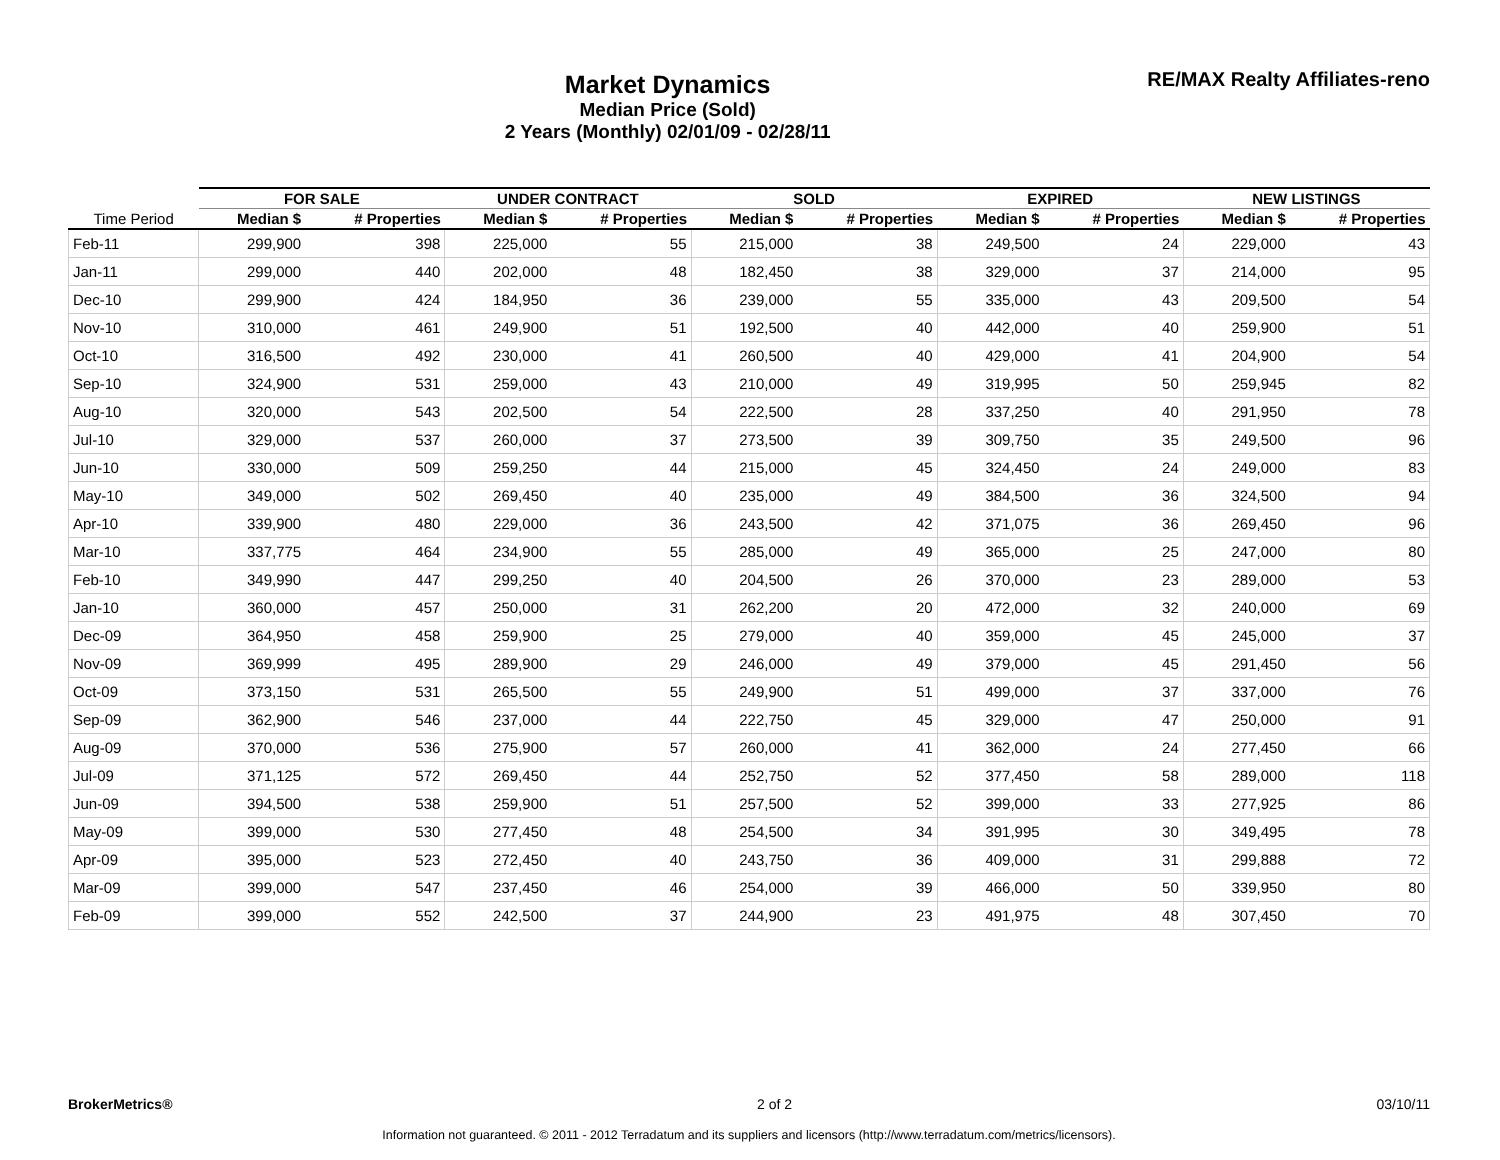Market Dynamics
Median Price (Sold)
2 Years (Monthly) 02/01/09 - 02/28/11
RE/MAX Realty Affiliates-reno
| | FOR SALE | | UNDER CONTRACT | | SOLD | | EXPIRED | | NEW LISTINGS | |
| --- | --- | --- | --- | --- | --- | --- | --- | --- | --- | --- |
| Time Period | Median $ | # Properties | Median $ | # Properties | Median $ | # Properties | Median $ | # Properties | Median $ | # Properties |
| Feb-11 | 299,900 | 398 | 225,000 | 55 | 215,000 | 38 | 249,500 | 24 | 229,000 | 43 |
| Jan-11 | 299,000 | 440 | 202,000 | 48 | 182,450 | 38 | 329,000 | 37 | 214,000 | 95 |
| Dec-10 | 299,900 | 424 | 184,950 | 36 | 239,000 | 55 | 335,000 | 43 | 209,500 | 54 |
| Nov-10 | 310,000 | 461 | 249,900 | 51 | 192,500 | 40 | 442,000 | 40 | 259,900 | 51 |
| Oct-10 | 316,500 | 492 | 230,000 | 41 | 260,500 | 40 | 429,000 | 41 | 204,900 | 54 |
| Sep-10 | 324,900 | 531 | 259,000 | 43 | 210,000 | 49 | 319,995 | 50 | 259,945 | 82 |
| Aug-10 | 320,000 | 543 | 202,500 | 54 | 222,500 | 28 | 337,250 | 40 | 291,950 | 78 |
| Jul-10 | 329,000 | 537 | 260,000 | 37 | 273,500 | 39 | 309,750 | 35 | 249,500 | 96 |
| Jun-10 | 330,000 | 509 | 259,250 | 44 | 215,000 | 45 | 324,450 | 24 | 249,000 | 83 |
| May-10 | 349,000 | 502 | 269,450 | 40 | 235,000 | 49 | 384,500 | 36 | 324,500 | 94 |
| Apr-10 | 339,900 | 480 | 229,000 | 36 | 243,500 | 42 | 371,075 | 36 | 269,450 | 96 |
| Mar-10 | 337,775 | 464 | 234,900 | 55 | 285,000 | 49 | 365,000 | 25 | 247,000 | 80 |
| Feb-10 | 349,990 | 447 | 299,250 | 40 | 204,500 | 26 | 370,000 | 23 | 289,000 | 53 |
| Jan-10 | 360,000 | 457 | 250,000 | 31 | 262,200 | 20 | 472,000 | 32 | 240,000 | 69 |
| Dec-09 | 364,950 | 458 | 259,900 | 25 | 279,000 | 40 | 359,000 | 45 | 245,000 | 37 |
| Nov-09 | 369,999 | 495 | 289,900 | 29 | 246,000 | 49 | 379,000 | 45 | 291,450 | 56 |
| Oct-09 | 373,150 | 531 | 265,500 | 55 | 249,900 | 51 | 499,000 | 37 | 337,000 | 76 |
| Sep-09 | 362,900 | 546 | 237,000 | 44 | 222,750 | 45 | 329,000 | 47 | 250,000 | 91 |
| Aug-09 | 370,000 | 536 | 275,900 | 57 | 260,000 | 41 | 362,000 | 24 | 277,450 | 66 |
| Jul-09 | 371,125 | 572 | 269,450 | 44 | 252,750 | 52 | 377,450 | 58 | 289,000 | 118 |
| Jun-09 | 394,500 | 538 | 259,900 | 51 | 257,500 | 52 | 399,000 | 33 | 277,925 | 86 |
| May-09 | 399,000 | 530 | 277,450 | 48 | 254,500 | 34 | 391,995 | 30 | 349,495 | 78 |
| Apr-09 | 395,000 | 523 | 272,450 | 40 | 243,750 | 36 | 409,000 | 31 | 299,888 | 72 |
| Mar-09 | 399,000 | 547 | 237,450 | 46 | 254,000 | 39 | 466,000 | 50 | 339,950 | 80 |
| Feb-09 | 399,000 | 552 | 242,500 | 37 | 244,900 | 23 | 491,975 | 48 | 307,450 | 70 |
BrokerMetrics® 2 of 2 03/10/11
Information not guaranteed. © 2011 - 2012 Terradatum and its suppliers and licensors (http://www.terradatum.com/metrics/licensors).